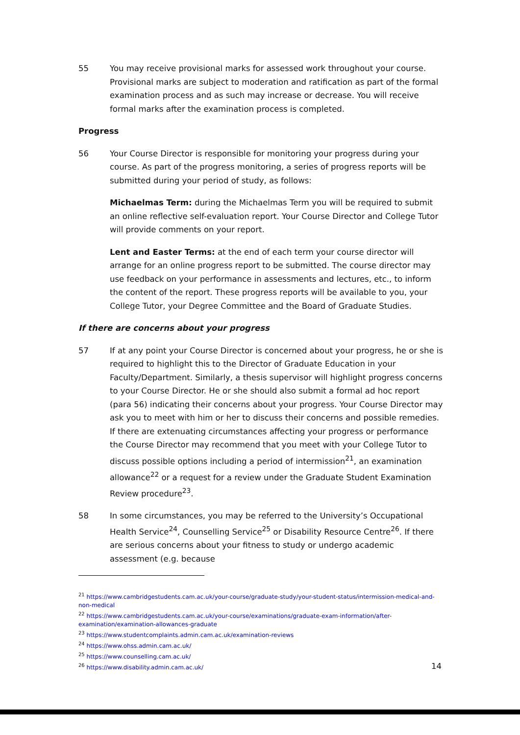55 You may receive provisional marks for assessed work throughout your course. Provisional marks are subject to moderation and ratification as part of the formal examination process and as such may increase or decrease. You will receive formal marks after the examination process is completed.
Progress
56 Your Course Director is responsible for monitoring your progress during your course. As part of the progress monitoring, a series of progress reports will be submitted during your period of study, as follows:
Michaelmas Term: during the Michaelmas Term you will be required to submit an online reflective self-evaluation report. Your Course Director and College Tutor will provide comments on your report.
Lent and Easter Terms: at the end of each term your course director will arrange for an online progress report to be submitted. The course director may use feedback on your performance in assessments and lectures, etc., to inform the content of the report. These progress reports will be available to you, your College Tutor, your Degree Committee and the Board of Graduate Studies.
If there are concerns about your progress
57 If at any point your Course Director is concerned about your progress, he or she is required to highlight this to the Director of Graduate Education in your Faculty/Department. Similarly, a thesis supervisor will highlight progress concerns to your Course Director. He or she should also submit a formal ad hoc report (para 56) indicating their concerns about your progress. Your Course Director may ask you to meet with him or her to discuss their concerns and possible remedies. If there are extenuating circumstances affecting your progress or performance the Course Director may recommend that you meet with your College Tutor to discuss possible options including a period of intermission<sup>21</sup>, an examination allowance<sup>22</sup> or a request for a review under the Graduate Student Examination Review procedure<sup>23</sup>.
58 In some circumstances, you may be referred to the University’s Occupational Health Service<sup>24</sup>, Counselling Service<sup>25</sup> or Disability Resource Centre<sup>26</sup>. If there are serious concerns about your fitness to study or undergo academic assessment (e.g. because
<sup>21</sup> https://www.cambridgestudents.cam.ac.uk/your-course/graduate-study/your-student-status/intermission-medical-and-non-medical
<sup>22</sup> https://www.cambridgestudents.cam.ac.uk/your-course/examinations/graduate-exam-information/after-examination/examination-allowances-graduate
<sup>23</sup> https://www.studentcomplaints.admin.cam.ac.uk/examination-reviews
<sup>24</sup> https://www.ohss.admin.cam.ac.uk/
<sup>25</sup> https://www.counselling.cam.ac.uk/
<sup>26</sup> https://www.disability.admin.cam.ac.uk/
14